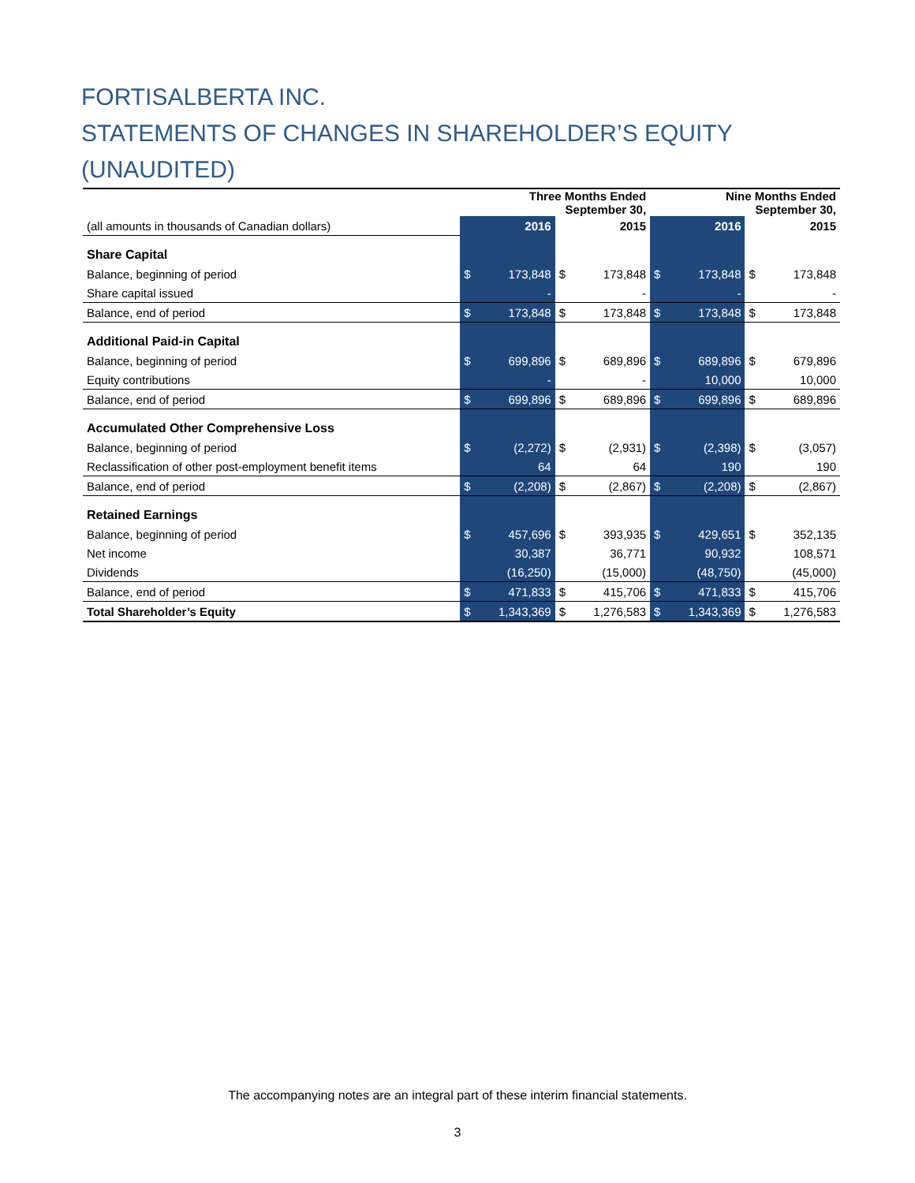FORTISALBERTA INC.
STATEMENTS OF CHANGES IN SHAREHOLDER’S EQUITY
(UNAUDITED)
| | Three Months Ended September 30, | | | | Nine Months Ended September 30, | | | |
| --- | --- | --- | --- | --- | --- | --- | --- | --- |
| (all amounts in thousands of Canadian dollars) | 2016 | | 2015 | | 2016 | | 2015 | |
| Share Capital | | | | | | | | |
| Balance, beginning of period | $ | 173,848 | $ | 173,848 | $ | 173,848 | $ | 173,848 |
| Share capital issued | | - | | - | | - | | - |
| Balance, end of period | $ | 173,848 | $ | 173,848 | $ | 173,848 | $ | 173,848 |
| Additional Paid-in Capital | | | | | | | | |
| Balance, beginning of period | $ | 699,896 | $ | 689,896 | $ | 689,896 | $ | 679,896 |
| Equity contributions | | - | | - | | 10,000 | | 10,000 |
| Balance, end of period | $ | 699,896 | $ | 689,896 | $ | 699,896 | $ | 689,896 |
| Accumulated Other Comprehensive Loss | | | | | | | | |
| Balance, beginning of period | $ | (2,272) | $ | (2,931) | $ | (2,398) | $ | (3,057) |
| Reclassification of other post-employment benefit items | | 64 | | 64 | | 190 | | 190 |
| Balance, end of period | $ | (2,208) | $ | (2,867) | $ | (2,208) | $ | (2,867) |
| Retained Earnings | | | | | | | | |
| Balance, beginning of period | $ | 457,696 | $ | 393,935 | $ | 429,651 | $ | 352,135 |
| Net income | | 30,387 | | 36,771 | | 90,932 | | 108,571 |
| Dividends | | (16,250) | | (15,000) | | (48,750) | | (45,000) |
| Balance, end of period | $ | 471,833 | $ | 415,706 | $ | 471,833 | $ | 415,706 |
| Total Shareholder’s Equity | $ | 1,343,369 | $ | 1,276,583 | $ | 1,343,369 | $ | 1,276,583 |
The accompanying notes are an integral part of these interim financial statements.
3